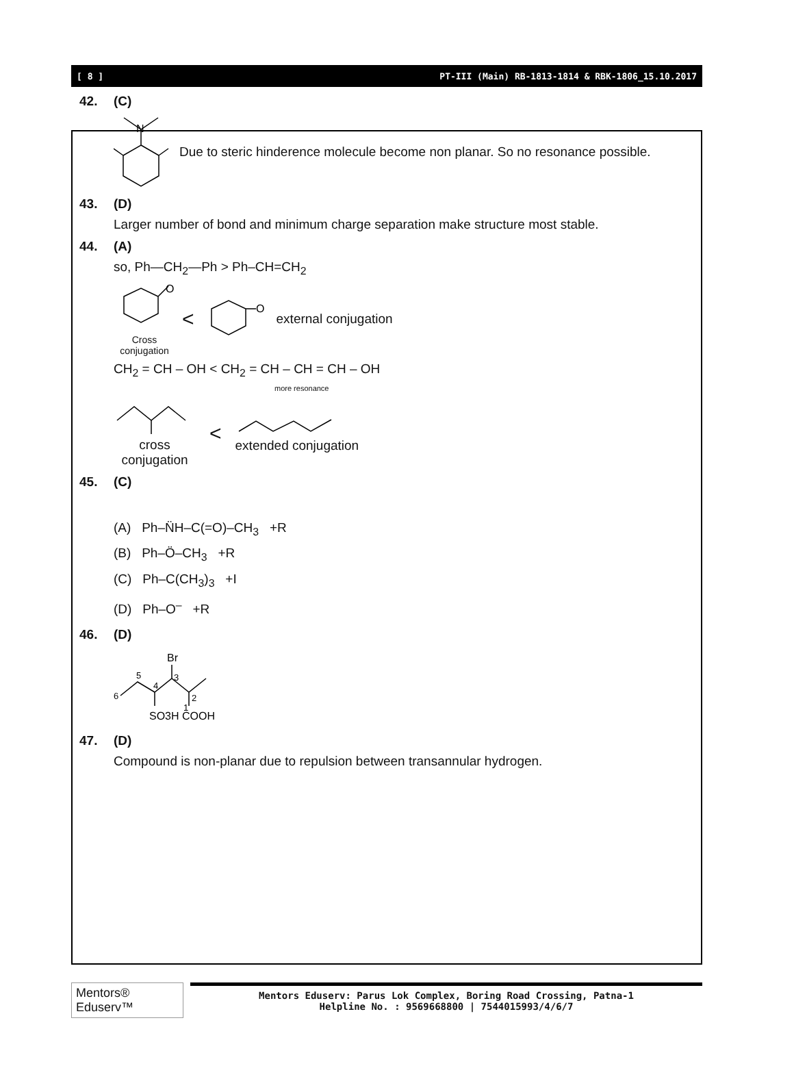[ 8 ] PT-III (Main) RB-1813-1814 & RBK-1806_15.10.2017
42. (C)
N
Due to steric hinderence molecule become non planar. So no resonance possible.
43. (D)
Larger number of bond and minimum charge separation make structure most stable.
44. (A)
so, Ph—CH<sub>2</sub>—Ph > Ph–CH=CH<sub>2</sub>
O
Cross
conjugation
<
O
external conjugation
CH<sub>2</sub> = CH – OH < CH<sub>2</sub> = CH – CH = CH – OH
more resonance
cross
conjugation
<
extended conjugation
45. (C)
(A) Ph–N̈H–C(=O)–CH<sub>3</sub> +R
(B) Ph–Ö–CH<sub>3</sub> +R
(C) Ph–C(CH<sub>3</sub>)<sub>3</sub> +I
(D) Ph–O<sup>–</sup> +R
46. (D)
Br
6
5
4
3
2
1
SO3H COOH
47. (D)
Compound is non-planar due to repulsion between transannular hydrogen.
Mentors® Eduserv™
Mentors Eduserv: Parus Lok Complex, Boring Road Crossing, Patna-1
Helpline No. : 9569668800 | 7544015993/4/6/7